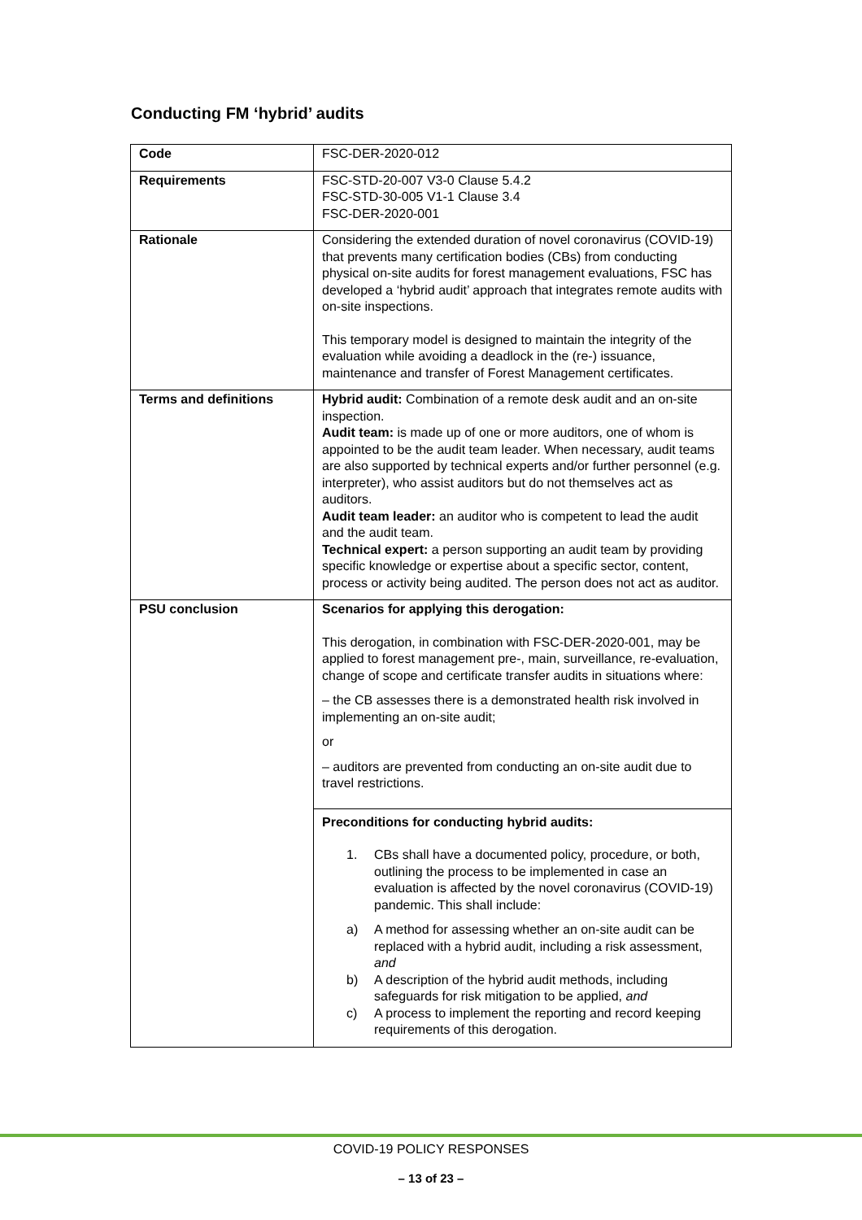Conducting FM ‘hybrid’ audits
| Code | FSC-DER-2020-012 |
| Requirements | FSC-STD-20-007 V3-0 Clause 5.4.2 FSC-STD-30-005 V1-1 Clause 3.4 FSC-DER-2020-001 |
| Rationale | Considering the extended duration of novel coronavirus (COVID-19) that prevents many certification bodies (CBs) from conducting physical on-site audits for forest management evaluations, FSC has developed a ‘hybrid audit’ approach that integrates remote audits with on-site inspections. This temporary model is designed to maintain the integrity of the evaluation while avoiding a deadlock in the (re-) issuance, maintenance and transfer of Forest Management certificates. |
| Terms and definitions | Hybrid audit: Combination of a remote desk audit and an on-site inspection. Audit team: is made up of one or more auditors, one of whom is appointed to be the audit team leader. When necessary, audit teams are also supported by technical experts and/or further personnel (e.g. interpreter), who assist auditors but do not themselves act as auditors. Audit team leader: an auditor who is competent to lead the audit and the audit team. Technical expert: a person supporting an audit team by providing specific knowledge or expertise about a specific sector, content, process or activity being audited. The person does not act as auditor. |
| PSU conclusion | Scenarios for applying this derogation: This derogation, in combination with FSC-DER-2020-001, may be applied to forest management pre-, main, surveillance, re-evaluation, change of scope and certificate transfer audits in situations where: – the CB assesses there is a demonstrated health risk involved in implementing an on-site audit; or – auditors are prevented from conducting an on-site audit due to travel restrictions. Preconditions for conducting hybrid audits: 1. CBs shall have a documented policy, procedure, or both, outlining the process to be implemented in case an evaluation is affected by the novel coronavirus (COVID-19) pandemic. This shall include: a) A method for assessing whether an on-site audit can be replaced with a hybrid audit, including a risk assessment, and b) A description of the hybrid audit methods, including safeguards for risk mitigation to be applied, and c) A process to implement the reporting and record keeping requirements of this derogation. |
COVID-19 POLICY RESPONSES
– 13 of 23 –